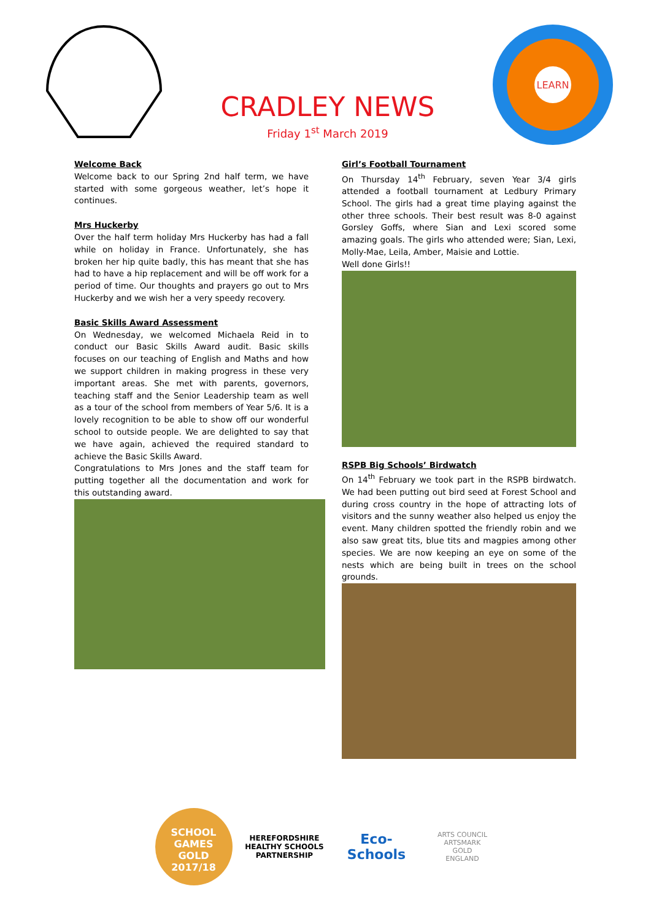CRADLEY NEWS
Friday 1<sup>st</sup> March 2019
LEARN
Welcome Back
Welcome back to our Spring 2nd half term, we have started with some gorgeous weather, let’s hope it continues.
Mrs Huckerby
Over the half term holiday Mrs Huckerby has had a fall while on holiday in France. Unfortunately, she has broken her hip quite badly, this has meant that she has had to have a hip replacement and will be off work for a period of time. Our thoughts and prayers go out to Mrs Huckerby and we wish her a very speedy recovery.
Basic Skills Award Assessment
On Wednesday, we welcomed Michaela Reid in to conduct our Basic Skills Award audit. Basic skills focuses on our teaching of English and Maths and how we support children in making progress in these very important areas. She met with parents, governors, teaching staff and the Senior Leadership team as well as a tour of the school from members of Year 5/6. It is a lovely recognition to be able to show off our wonderful school to outside people. We are delighted to say that we have again, achieved the required standard to achieve the Basic Skills Award.
Congratulations to Mrs Jones and the staff team for putting together all the documentation and work for this outstanding award.
Girl’s Football Tournament
On Thursday 14<sup>th</sup> February, seven Year 3/4 girls attended a football tournament at Ledbury Primary School. The girls had a great time playing against the other three schools. Their best result was 8-0 against Gorsley Goffs, where Sian and Lexi scored some amazing goals. The girls who attended were; Sian, Lexi, Molly-Mae, Leila, Amber, Maisie and Lottie.
Well done Girls!!
RSPB Big Schools’ Birdwatch
On 14<sup>th</sup> February we took part in the RSPB birdwatch. We had been putting out bird seed at Forest School and during cross country in the hope of attracting lots of visitors and the sunny weather also helped us enjoy the event. Many children spotted the friendly robin and we also saw great tits, blue tits and magpies among other species. We are now keeping an eye on some of the nests which are being built in trees on the school grounds.
SCHOOL GAMES
GOLD
2017/18
HEREFORDSHIRE HEALTHY SCHOOLS PARTNERSHIP
Eco-Schools
ARTS COUNCIL
ARTSMARK
GOLD
ENGLAND